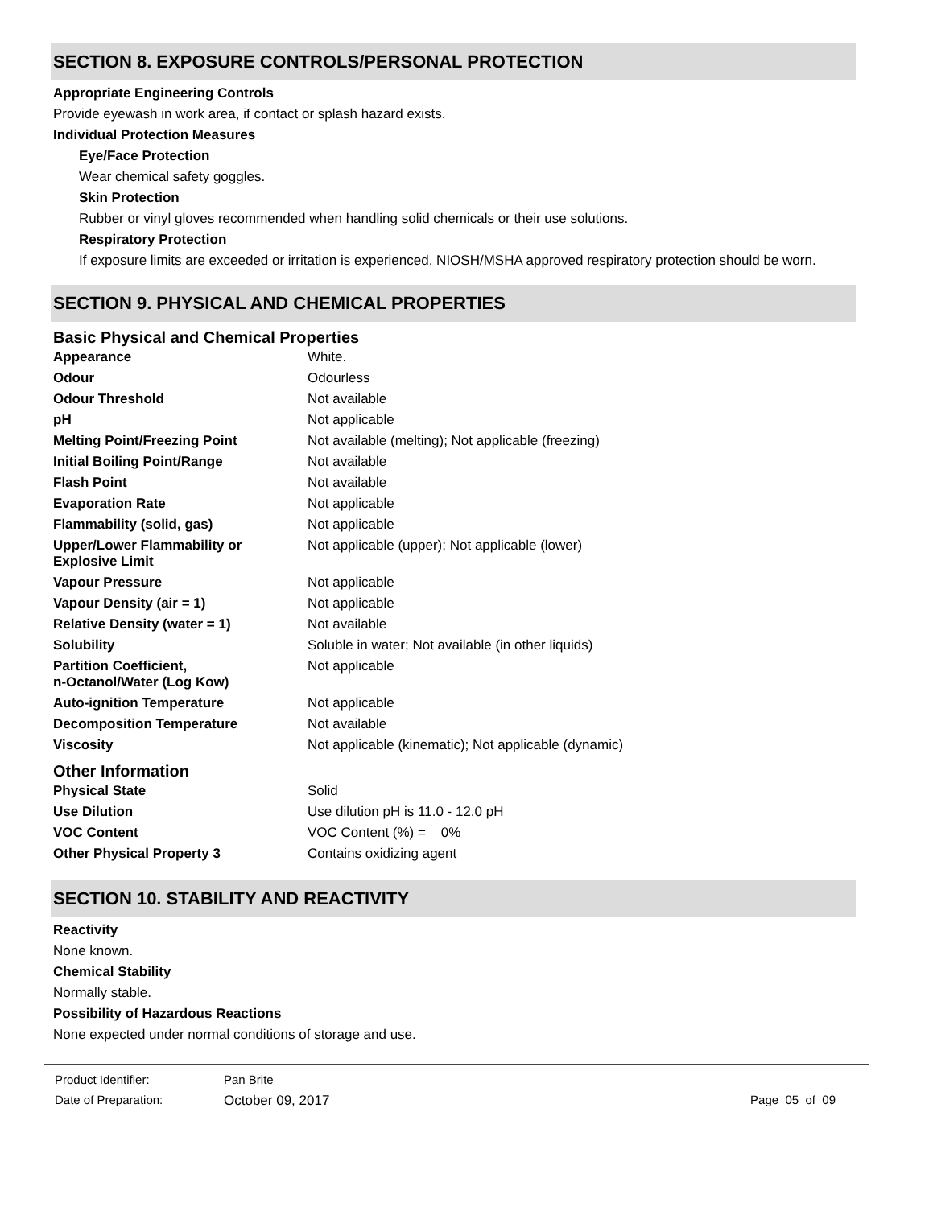SECTION 8. EXPOSURE CONTROLS/PERSONAL PROTECTION
Appropriate Engineering Controls
Provide eyewash in work area, if contact or splash hazard exists.
Individual Protection Measures
Eye/Face Protection
Wear chemical safety goggles.
Skin Protection
Rubber or vinyl gloves recommended when handling solid chemicals or their use solutions.
Respiratory Protection
If exposure limits are exceeded or irritation is experienced, NIOSH/MSHA approved respiratory protection should be worn.
SECTION 9. PHYSICAL AND CHEMICAL PROPERTIES
Basic Physical and Chemical Properties
| Appearance | White. |
| Odour | Odourless |
| Odour Threshold | Not available |
| pH | Not applicable |
| Melting Point/Freezing Point | Not available (melting); Not applicable (freezing) |
| Initial Boiling Point/Range | Not available |
| Flash Point | Not available |
| Evaporation Rate | Not applicable |
| Flammability (solid, gas) | Not applicable |
| Upper/Lower Flammability or Explosive Limit | Not applicable (upper); Not applicable (lower) |
| Vapour Pressure | Not applicable |
| Vapour Density (air = 1) | Not applicable |
| Relative Density (water = 1) | Not available |
| Solubility | Soluble in water; Not available (in other liquids) |
| Partition Coefficient, n-Octanol/Water (Log Kow) | Not applicable |
| Auto-ignition Temperature | Not applicable |
| Decomposition Temperature | Not available |
| Viscosity | Not applicable (kinematic); Not applicable (dynamic) |
Other Information
| Physical State | Solid |
| Use Dilution | Use dilution pH is 11.0 - 12.0 pH |
| VOC Content | VOC Content (%) = 0% |
| Other Physical Property 3 | Contains oxidizing agent |
SECTION 10. STABILITY AND REACTIVITY
Reactivity
None known.
Chemical Stability
Normally stable.
Possibility of Hazardous Reactions
None expected under normal conditions of storage and use.
| Product Identifier: | Pan Brite | |
| Date of Preparation: | October 09, 2017 | Page 05 of 09 |